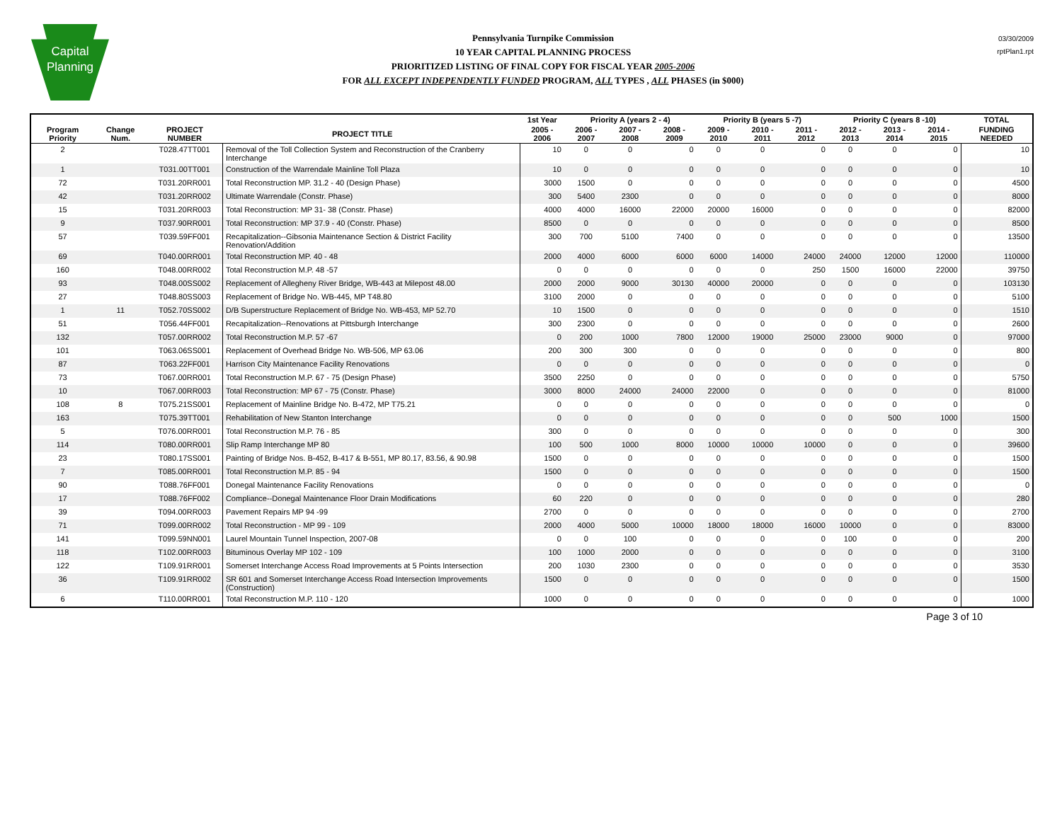Capital
Planning
Pennsylvania Turnpike Commission
10 YEAR CAPITAL PLANNING PROCESS
PRIORITIZED LISTING OF FINAL COPY FOR FISCAL YEAR 2005-2006
FOR ALL EXCEPT INDEPENDENTLY FUNDED PROGRAM, ALL TYPES , ALL PHASES (in $000)
03/30/2009
rptPlan1.rpt
| | | | | | 1st Year | Priority A (years 2 - 4) | | | Priority B (years 5 -7) | | | Priority C (years 8 -10) | | | TOTAL |
| --- | --- | --- | --- | --- | --- | --- | --- | --- | --- | --- | --- | --- | --- | --- | --- |
| Program Priority | Change Num. | PROJECT NUMBER | PROJECT TITLE | | 2005 - 2006 | 2006 - 2007 | 2007 - 2008 | 2008 - 2009 | 2009 - 2010 | 2010 - 2011 | 2011 - 2012 | 2012 - 2013 | 2013 - 2014 | 2014 - 2015 | FUNDING NEEDED |
| 2 | | T028.47TT001 | Removal of the Toll Collection System and Reconstruction of the Cranberry Interchange | | 10 | 0 | 0 | 0 | 0 | 0 | 0 | 0 | 0 | 0 | 10 |
| 1 | | T031.00TT001 | Construction of the Warrendale Mainline Toll Plaza | | 10 | 0 | 0 | 0 | 0 | 0 | 0 | 0 | 0 | 0 | 10 |
| 72 | | T031.20RR001 | Total Reconstruction MP. 31.2 - 40 (Design Phase) | | 3000 | 1500 | 0 | 0 | 0 | 0 | 0 | 0 | 0 | 0 | 4500 |
| 42 | | T031.20RR002 | Ultimate Warrendale (Constr. Phase) | | 300 | 5400 | 2300 | 0 | 0 | 0 | 0 | 0 | 0 | 0 | 8000 |
| 15 | | T031.20RR003 | Total Reconstruction: MP 31- 38 (Constr. Phase) | | 4000 | 4000 | 16000 | 22000 | 20000 | 16000 | 0 | 0 | 0 | 0 | 82000 |
| 9 | | T037.90RR001 | Total Reconstruction: MP 37.9 - 40 (Constr. Phase) | | 8500 | 0 | 0 | 0 | 0 | 0 | 0 | 0 | 0 | 0 | 8500 |
| 57 | | T039.59FF001 | Recapitalization--Gibsonia Maintenance Section & District Facility Renovation/Addition | | 300 | 700 | 5100 | 7400 | 0 | 0 | 0 | 0 | 0 | 0 | 13500 |
| 69 | | T040.00RR001 | Total Reconstruction MP. 40 - 48 | | 2000 | 4000 | 6000 | 6000 | 6000 | 14000 | 24000 | 24000 | 12000 | 12000 | 110000 |
| 160 | | T048.00RR002 | Total Reconstruction M.P. 48 -57 | | 0 | 0 | 0 | 0 | 0 | 0 | 250 | 1500 | 16000 | 22000 | 39750 |
| 93 | | T048.00SS002 | Replacement of Allegheny River Bridge, WB-443 at Milepost 48.00 | | 2000 | 2000 | 9000 | 30130 | 40000 | 20000 | 0 | 0 | 0 | 0 | 103130 |
| 27 | | T048.80SS003 | Replacement of Bridge No. WB-445, MP T48.80 | | 3100 | 2000 | 0 | 0 | 0 | 0 | 0 | 0 | 0 | 0 | 5100 |
| 1 | 11 | T052.70SS002 | D/B Superstructure Replacement of Bridge No. WB-453, MP 52.70 | | 10 | 1500 | 0 | 0 | 0 | 0 | 0 | 0 | 0 | 0 | 1510 |
| 51 | | T056.44FF001 | Recapitalization--Renovations at Pittsburgh Interchange | | 300 | 2300 | 0 | 0 | 0 | 0 | 0 | 0 | 0 | 0 | 2600 |
| 132 | | T057.00RR002 | Total Reconstruction M.P. 57 -67 | | 0 | 200 | 1000 | 7800 | 12000 | 19000 | 25000 | 23000 | 9000 | 0 | 97000 |
| 101 | | T063.06SS001 | Replacement of Overhead Bridge No. WB-506, MP 63.06 | | 200 | 300 | 300 | 0 | 0 | 0 | 0 | 0 | 0 | 0 | 800 |
| 87 | | T063.22FF001 | Harrison City Maintenance Facility Renovations | | 0 | 0 | 0 | 0 | 0 | 0 | 0 | 0 | 0 | 0 | 0 |
| 73 | | T067.00RR001 | Total Reconstruction M.P. 67 - 75 (Design Phase) | | 3500 | 2250 | 0 | 0 | 0 | 0 | 0 | 0 | 0 | 0 | 5750 |
| 10 | | T067.00RR003 | Total Reconstruction: MP 67 - 75 (Constr. Phase) | | 3000 | 8000 | 24000 | 24000 | 22000 | 0 | 0 | 0 | 0 | 0 | 81000 |
| 108 | 8 | T075.21SS001 | Replacement of Mainline Bridge No. B-472, MP T75.21 | | 0 | 0 | 0 | 0 | 0 | 0 | 0 | 0 | 0 | 0 | 0 |
| 163 | | T075.39TT001 | Rehabilitation of New Stanton Interchange | | 0 | 0 | 0 | 0 | 0 | 0 | 0 | 0 | 500 | 1000 | 1500 |
| 5 | | T076.00RR001 | Total Reconstruction M.P. 76 - 85 | | 300 | 0 | 0 | 0 | 0 | 0 | 0 | 0 | 0 | 0 | 300 |
| 114 | | T080.00RR001 | Slip Ramp Interchange MP 80 | | 100 | 500 | 1000 | 8000 | 10000 | 10000 | 10000 | 0 | 0 | 0 | 39600 |
| 23 | | T080.17SS001 | Painting of Bridge Nos. B-452, B-417 & B-551, MP 80.17, 83.56, & 90.98 | | 1500 | 0 | 0 | 0 | 0 | 0 | 0 | 0 | 0 | 0 | 1500 |
| 7 | | T085.00RR001 | Total Reconstruction M.P. 85 - 94 | | 1500 | 0 | 0 | 0 | 0 | 0 | 0 | 0 | 0 | 0 | 1500 |
| 90 | | T088.76FF001 | Donegal Maintenance Facility Renovations | | 0 | 0 | 0 | 0 | 0 | 0 | 0 | 0 | 0 | 0 | 0 |
| 17 | | T088.76FF002 | Compliance--Donegal Maintenance Floor Drain Modifications | | 60 | 220 | 0 | 0 | 0 | 0 | 0 | 0 | 0 | 0 | 280 |
| 39 | | T094.00RR003 | Pavement Repairs MP 94 -99 | | 2700 | 0 | 0 | 0 | 0 | 0 | 0 | 0 | 0 | 0 | 2700 |
| 71 | | T099.00RR002 | Total Reconstruction - MP 99 - 109 | | 2000 | 4000 | 5000 | 10000 | 18000 | 18000 | 16000 | 10000 | 0 | 0 | 83000 |
| 141 | | T099.59NN001 | Laurel Mountain Tunnel Inspection, 2007-08 | | 0 | 0 | 100 | 0 | 0 | 0 | 0 | 100 | 0 | 0 | 200 |
| 118 | | T102.00RR003 | Bituminous Overlay MP 102 - 109 | | 100 | 1000 | 2000 | 0 | 0 | 0 | 0 | 0 | 0 | 0 | 3100 |
| 122 | | T109.91RR001 | Somerset Interchange Access Road Improvements at 5 Points Intersection | | 200 | 1030 | 2300 | 0 | 0 | 0 | 0 | 0 | 0 | 0 | 3530 |
| 36 | | T109.91RR002 | SR 601 and Somerset Interchange Access Road Intersection Improvements (Construction) | | 1500 | 0 | 0 | 0 | 0 | 0 | 0 | 0 | 0 | 0 | 1500 |
| 6 | | T110.00RR001 | Total Reconstruction M.P. 110 - 120 | | 1000 | 0 | 0 | 0 | 0 | 0 | 0 | 0 | 0 | 0 | 1000 |
Page 3 of 10